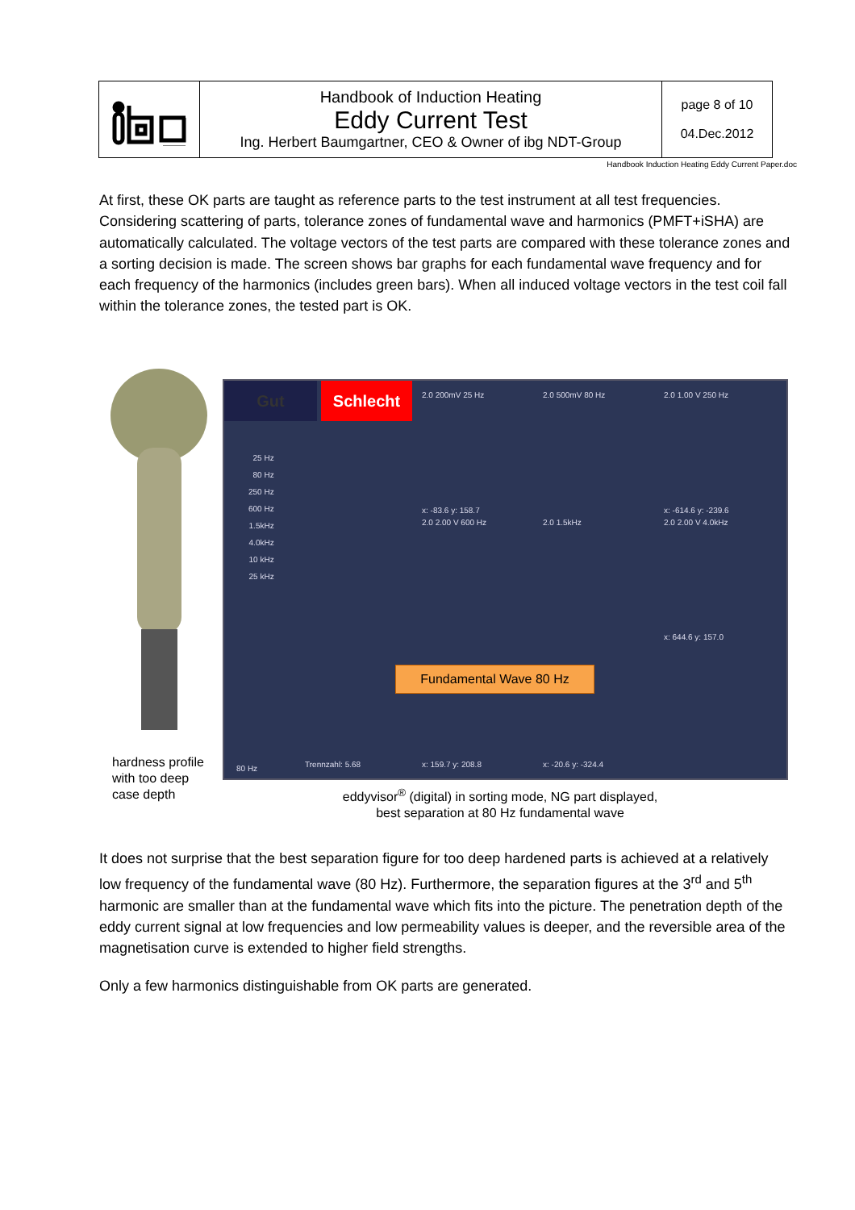| | Handbook of Induction Heating Eddy Current Test Ing. Herbert Baumgartner, CEO & Owner of ibg NDT-Group | page 8 of 10 04.Dec.2012 |
Handbook Induction Heating Eddy Current Paper.doc
At first, these OK parts are taught as reference parts to the test instrument at all test frequencies. Considering scattering of parts, tolerance zones of fundamental wave and harmonics (PMFT+iSHA) are automatically calculated. The voltage vectors of the test parts are compared with these tolerance zones and a sorting decision is made. The screen shows bar graphs for each fundamental wave frequency and for each frequency of the harmonics (includes green bars). When all induced voltage vectors in the test coil fall within the tolerance zones, the tested part is OK.
Gut Schlecht
25 Hz
80 Hz
250 Hz
600 Hz
1.5kHz
4.0kHz
10 kHz
25 kHz
80 Hz Trennzahl: 5.68
2.0 200mV 25 Hz 2.0 500mV 80 Hz 2.0 1.00 V 250 Hz
x: -83.6 y: 158.7 x: -614.6 y: -239.6
2.0 2.00 V 600 Hz 2.0 1.5kHz 2.0 2.00 V 4.0kHz
x: 644.6 y: 157.0
x: 159.7 y: 208.8 x: -20.6 y: -324.4
Fundamental Wave 80 Hz
hardness profile
with too deep
case depth
eddyvisor<sup>®</sup> (digital) in sorting mode, NG part displayed,
best separation at 80 Hz fundamental wave
It does not surprise that the best separation figure for too deep hardened parts is achieved at a relatively low frequency of the fundamental wave (80 Hz). Furthermore, the separation figures at the 3<sup>rd</sup> and 5<sup>th</sup> harmonic are smaller than at the fundamental wave which fits into the picture. The penetration depth of the eddy current signal at low frequencies and low permeability values is deeper, and the reversible area of the magnetisation curve is extended to higher field strengths.
Only a few harmonics distinguishable from OK parts are generated.